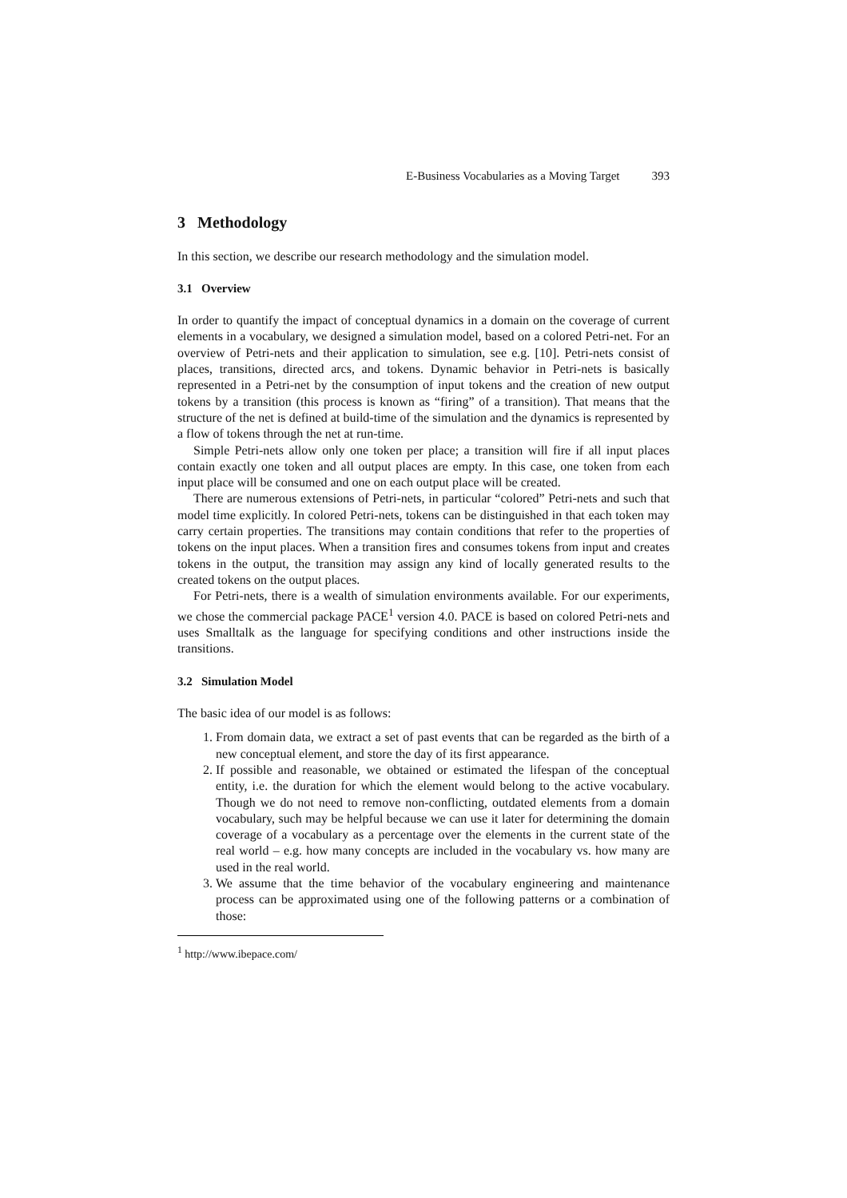E-Business Vocabularies as a Moving Target 393
3 Methodology
In this section, we describe our research methodology and the simulation model.
3.1 Overview
In order to quantify the impact of conceptual dynamics in a domain on the coverage of current elements in a vocabulary, we designed a simulation model, based on a colored Petri-net. For an overview of Petri-nets and their application to simulation, see e.g. [10]. Petri-nets consist of places, transitions, directed arcs, and tokens. Dynamic behavior in Petri-nets is basically represented in a Petri-net by the consumption of input tokens and the creation of new output tokens by a transition (this process is known as “firing” of a transition). That means that the structure of the net is defined at build-time of the simulation and the dynamics is represented by a flow of tokens through the net at run-time.
Simple Petri-nets allow only one token per place; a transition will fire if all input places contain exactly one token and all output places are empty. In this case, one token from each input place will be consumed and one on each output place will be created.
There are numerous extensions of Petri-nets, in particular “colored” Petri-nets and such that model time explicitly. In colored Petri-nets, tokens can be distinguished in that each token may carry certain properties. The transitions may contain conditions that refer to the properties of tokens on the input places. When a transition fires and consumes tokens from input and creates tokens in the output, the transition may assign any kind of locally generated results to the created tokens on the output places.
For Petri-nets, there is a wealth of simulation environments available. For our experiments, we chose the commercial package PACE<sup>1</sup> version 4.0. PACE is based on colored Petri-nets and uses Smalltalk as the language for specifying conditions and other instructions inside the transitions.
3.2 Simulation Model
The basic idea of our model is as follows:
1. From domain data, we extract a set of past events that can be regarded as the birth of a new conceptual element, and store the day of its first appearance.
2. If possible and reasonable, we obtained or estimated the lifespan of the conceptual entity, i.e. the duration for which the element would belong to the active vocabulary. Though we do not need to remove non-conflicting, outdated elements from a domain vocabulary, such may be helpful because we can use it later for determining the domain coverage of a vocabulary as a percentage over the elements in the current state of the real world – e.g. how many concepts are included in the vocabulary vs. how many are used in the real world.
3. We assume that the time behavior of the vocabulary engineering and maintenance process can be approximated using one of the following patterns or a combination of those:
<sup>1</sup> http://www.ibepace.com/